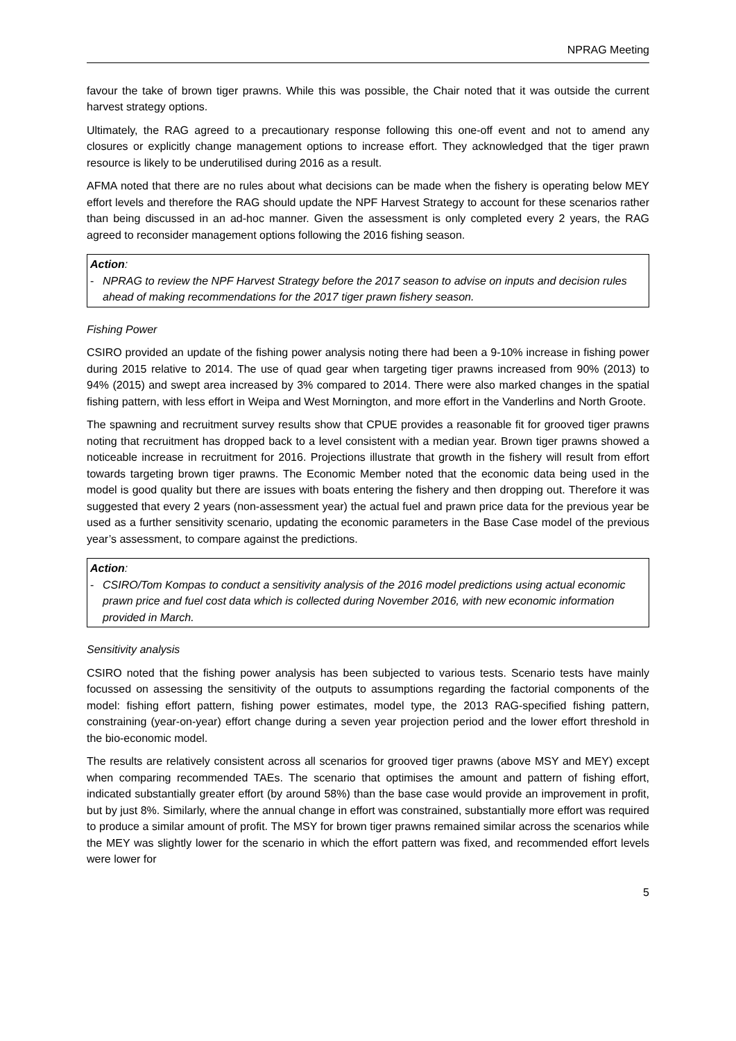NPRAG Meeting
favour the take of brown tiger prawns. While this was possible, the Chair noted that it was outside the current harvest strategy options.
Ultimately, the RAG agreed to a precautionary response following this one-off event and not to amend any closures or explicitly change management options to increase effort. They acknowledged that the tiger prawn resource is likely to be underutilised during 2016 as a result.
AFMA noted that there are no rules about what decisions can be made when the fishery is operating below MEY effort levels and therefore the RAG should update the NPF Harvest Strategy to account for these scenarios rather than being discussed in an ad-hoc manner. Given the assessment is only completed every 2 years, the RAG agreed to reconsider management options following the 2016 fishing season.
Action:
- NPRAG to review the NPF Harvest Strategy before the 2017 season to advise on inputs and decision rules ahead of making recommendations for the 2017 tiger prawn fishery season.
Fishing Power
CSIRO provided an update of the fishing power analysis noting there had been a 9-10% increase in fishing power during 2015 relative to 2014. The use of quad gear when targeting tiger prawns increased from 90% (2013) to 94% (2015) and swept area increased by 3% compared to 2014. There were also marked changes in the spatial fishing pattern, with less effort in Weipa and West Mornington, and more effort in the Vanderlins and North Groote.
The spawning and recruitment survey results show that CPUE provides a reasonable fit for grooved tiger prawns noting that recruitment has dropped back to a level consistent with a median year. Brown tiger prawns showed a noticeable increase in recruitment for 2016. Projections illustrate that growth in the fishery will result from effort towards targeting brown tiger prawns. The Economic Member noted that the economic data being used in the model is good quality but there are issues with boats entering the fishery and then dropping out. Therefore it was suggested that every 2 years (non-assessment year) the actual fuel and prawn price data for the previous year be used as a further sensitivity scenario, updating the economic parameters in the Base Case model of the previous year’s assessment, to compare against the predictions.
Action:
- CSIRO/Tom Kompas to conduct a sensitivity analysis of the 2016 model predictions using actual economic prawn price and fuel cost data which is collected during November 2016, with new economic information provided in March.
Sensitivity analysis
CSIRO noted that the fishing power analysis has been subjected to various tests. Scenario tests have mainly focussed on assessing the sensitivity of the outputs to assumptions regarding the factorial components of the model: fishing effort pattern, fishing power estimates, model type, the 2013 RAG-specified fishing pattern, constraining (year-on-year) effort change during a seven year projection period and the lower effort threshold in the bio-economic model.
The results are relatively consistent across all scenarios for grooved tiger prawns (above MSY and MEY) except when comparing recommended TAEs. The scenario that optimises the amount and pattern of fishing effort, indicated substantially greater effort (by around 58%) than the base case would provide an improvement in profit, but by just 8%. Similarly, where the annual change in effort was constrained, substantially more effort was required to produce a similar amount of profit. The MSY for brown tiger prawns remained similar across the scenarios while the MEY was slightly lower for the scenario in which the effort pattern was fixed, and recommended effort levels were lower for
5